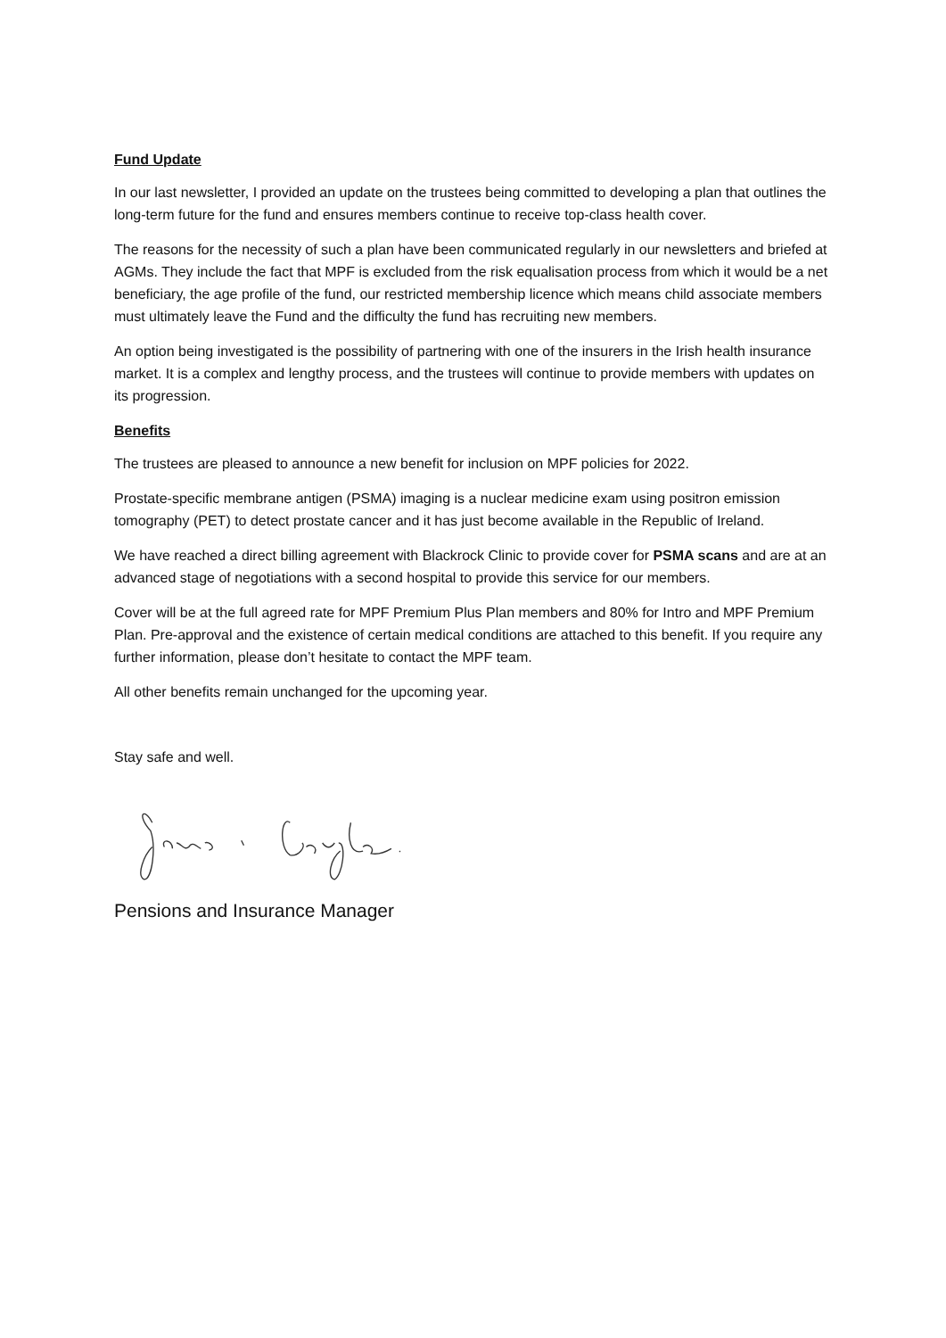Fund Update
In our last newsletter, I provided an update on the trustees being committed to developing a plan that outlines the long-term future for the fund and ensures members continue to receive top-class health cover.
The reasons for the necessity of such a plan have been communicated regularly in our newsletters and briefed at AGMs. They include the fact that MPF is excluded from the risk equalisation process from which it would be a net beneficiary, the age profile of the fund, our restricted membership licence which means child associate members must ultimately leave the Fund and the difficulty the fund has recruiting new members.
An option being investigated is the possibility of partnering with one of the insurers in the Irish health insurance market. It is a complex and lengthy process, and the trustees will continue to provide members with updates on its progression.
Benefits
The trustees are pleased to announce a new benefit for inclusion on MPF policies for 2022.
Prostate-specific membrane antigen (PSMA) imaging is a nuclear medicine exam using positron emission tomography (PET) to detect prostate cancer and it has just become available in the Republic of Ireland.
We have reached a direct billing agreement with Blackrock Clinic to provide cover for PSMA scans and are at an advanced stage of negotiations with a second hospital to provide this service for our members.
Cover will be at the full agreed rate for MPF Premium Plus Plan members and 80% for Intro and MPF Premium Plan. Pre-approval and the existence of certain medical conditions are attached to this benefit. If you require any further information, please don’t hesitate to contact the MPF team.
All other benefits remain unchanged for the upcoming year.
Stay safe and well.
Pensions and Insurance Manager